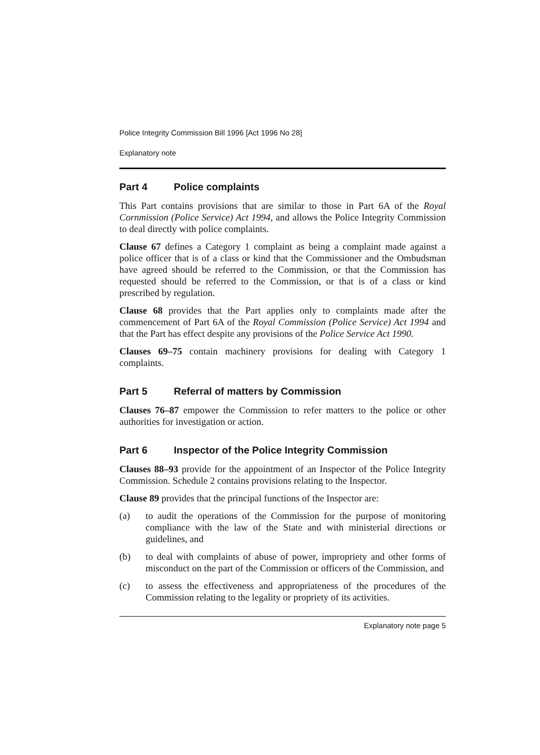Police Integrity Commission Bill 1996 [Act 1996 No 28]
Explanatory note
Part 4 Police complaints
This Part contains provisions that are similar to those in Part 6A of the Royal Cornmission (Police Service) Act 1994, and allows the Police Integrity Commission to deal directly with police complaints.
Clause 67 defines a Category 1 complaint as being a complaint made against a police officer that is of a class or kind that the Commissioner and the Ombudsman have agreed should be referred to the Commission, or that the Commission has requested should be referred to the Commission, or that is of a class or kind prescribed by regulation.
Clause 68 provides that the Part applies only to complaints made after the commencement of Part 6A of the Royal Commission (Police Service) Act 1994 and that the Part has effect despite any provisions of the Police Service Act 1990.
Clauses 69–75 contain machinery provisions for dealing with Category 1 complaints.
Part 5 Referral of matters by Commission
Clauses 76–87 empower the Commission to refer matters to the police or other authorities for investigation or action.
Part 6 Inspector of the Police Integrity Commission
Clauses 88–93 provide for the appointment of an Inspector of the Police Integrity Commission. Schedule 2 contains provisions relating to the Inspector.
Clause 89 provides that the principal functions of the Inspector are:
(a) to audit the operations of the Commission for the purpose of monitoring compliance with the law of the State and with ministerial directions or guidelines, and
(b) to deal with complaints of abuse of power, impropriety and other forms of misconduct on the part of the Commission or officers of the Commission, and
(c) to assess the effectiveness and appropriateness of the procedures of the Commission relating to the legality or propriety of its activities.
Explanatory note page 5